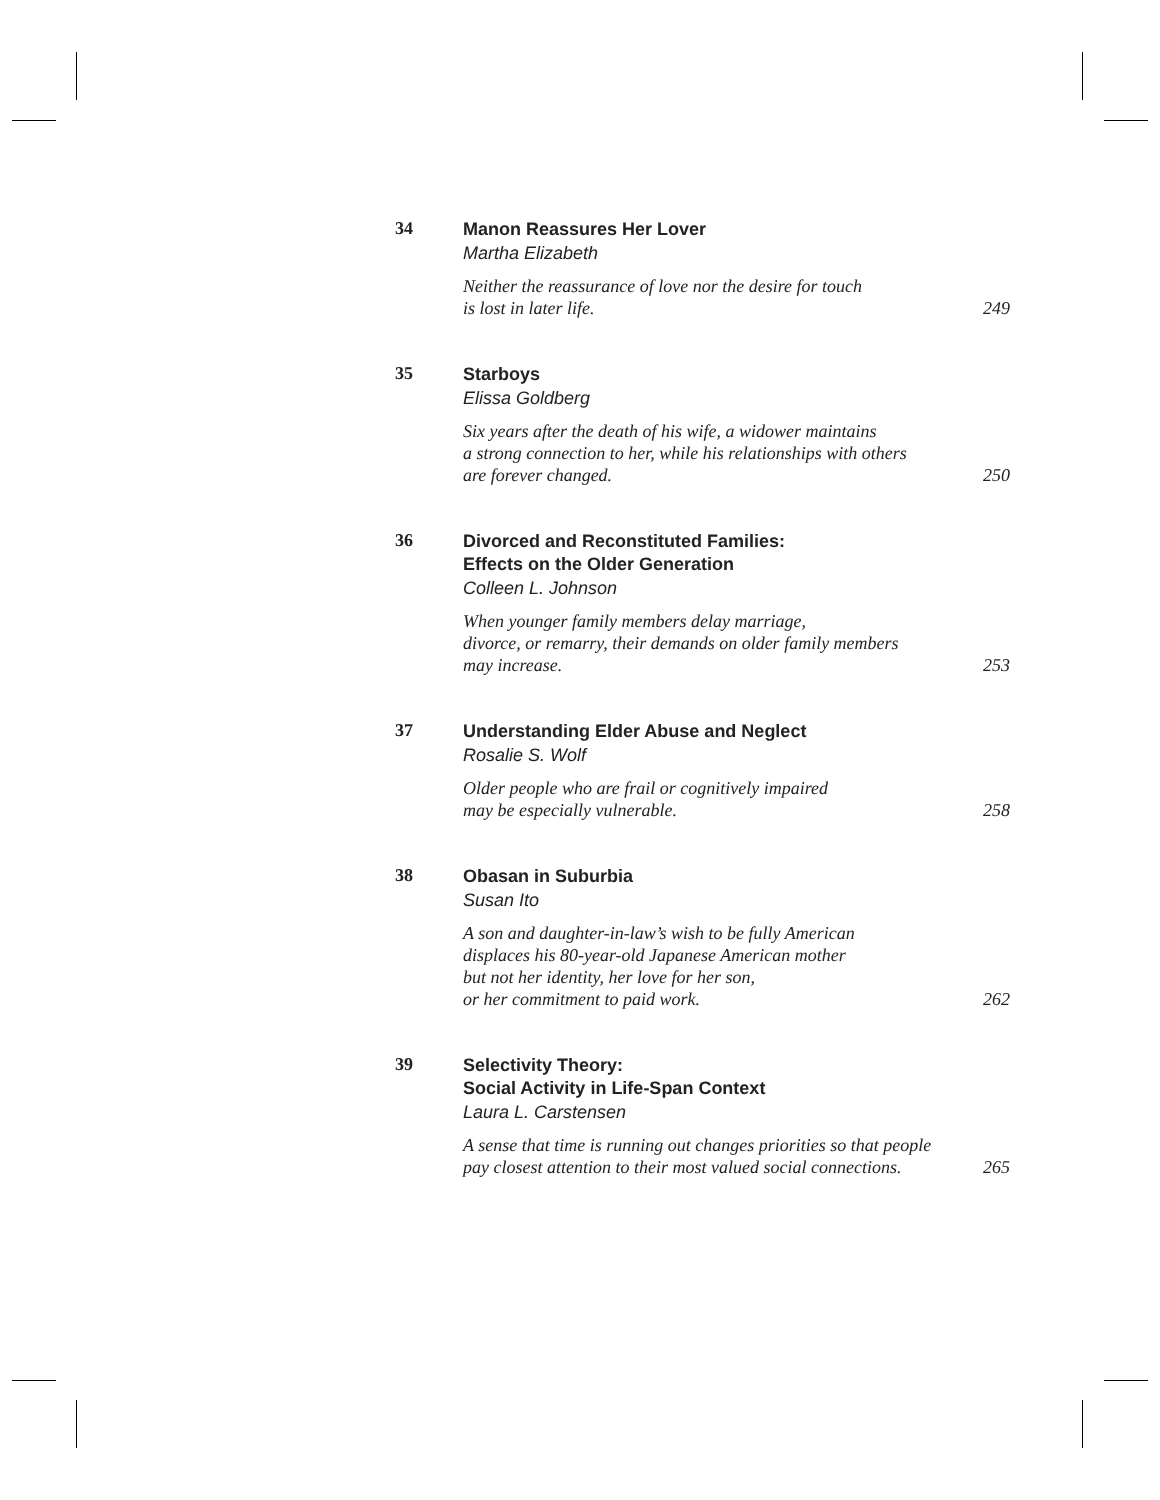34
Manon Reassures Her Lover
Martha Elizabeth
Neither the reassurance of love nor the desire for touch
is lost in later life. 249
35
Starboys
Elissa Goldberg
Six years after the death of his wife, a widower maintains
a strong connection to her, while his relationships with others
are forever changed. 250
36
Divorced and Reconstituted Families:
Effects on the Older Generation
Colleen L. Johnson
When younger family members delay marriage,
divorce, or remarry, their demands on older family members
may increase. 253
37
Understanding Elder Abuse and Neglect
Rosalie S. Wolf
Older people who are frail or cognitively impaired
may be especially vulnerable. 258
38
Obasan in Suburbia
Susan Ito
A son and daughter-in-law’s wish to be fully American
displaces his 80-year-old Japanese American mother
but not her identity, her love for her son,
or her commitment to paid work. 262
39
Selectivity Theory:
Social Activity in Life-Span Context
Laura L. Carstensen
A sense that time is running out changes priorities so that people
pay closest attention to their most valued social connections. 265